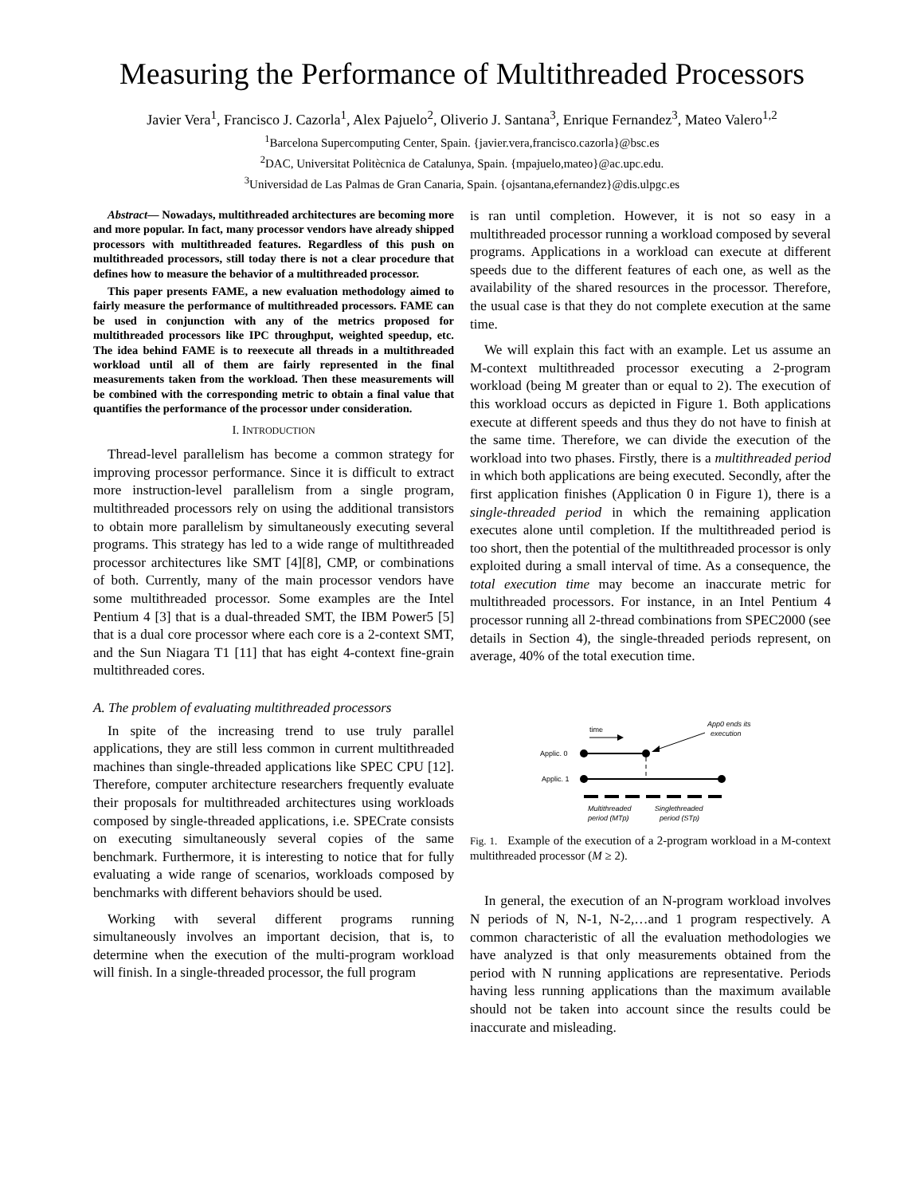Measuring the Performance of Multithreaded Processors
Javier Vera<sup>1</sup>, Francisco J. Cazorla<sup>1</sup>, Alex Pajuelo<sup>2</sup>, Oliverio J. Santana<sup>3</sup>, Enrique Fernandez<sup>3</sup>, Mateo Valero<sup>1,2</sup>
<sup>1</sup> Barcelona Supercomputing Center, Spain. {javier.vera,francisco.cazorla}@bsc.es
<sup>2</sup> DAC, Universitat Politècnica de Catalunya, Spain. {mpajuelo,mateo}@ac.upc.edu.
<sup>3</sup> Universidad de Las Palmas de Gran Canaria, Spain. {ojsantana,efernandez}@dis.ulpgc.es
Abstract— Nowadays, multithreaded architectures are becoming more and more popular. In fact, many processor vendors have already shipped processors with multithreaded features. Regardless of this push on multithreaded processors, still today there is not a clear procedure that defines how to measure the behavior of a multithreaded processor.
This paper presents FAME, a new evaluation methodology aimed to fairly measure the performance of multithreaded processors. FAME can be used in conjunction with any of the metrics proposed for multithreaded processors like IPC throughput, weighted speedup, etc. The idea behind FAME is to reexecute all threads in a multithreaded workload until all of them are fairly represented in the final measurements taken from the workload. Then these measurements will be combined with the corresponding metric to obtain a final value that quantifies the performance of the processor under consideration.
I. INTRODUCTION
Thread-level parallelism has become a common strategy for improving processor performance. Since it is difficult to extract more instruction-level parallelism from a single program, multithreaded processors rely on using the additional transistors to obtain more parallelism by simultaneously executing several programs. This strategy has led to a wide range of multithreaded processor architectures like SMT [4][8], CMP, or combinations of both. Currently, many of the main processor vendors have some multithreaded processor. Some examples are the Intel Pentium 4 [3] that is a dual-threaded SMT, the IBM Power5 [5] that is a dual core processor where each core is a 2-context SMT, and the Sun Niagara T1 [11] that has eight 4-context fine-grain multithreaded cores.
A. The problem of evaluating multithreaded processors
In spite of the increasing trend to use truly parallel applications, they are still less common in current multithreaded machines than single-threaded applications like SPEC CPU [12]. Therefore, computer architecture researchers frequently evaluate their proposals for multithreaded architectures using workloads composed by single-threaded applications, i.e. SPECrate consists on executing simultaneously several copies of the same benchmark. Furthermore, it is interesting to notice that for fully evaluating a wide range of scenarios, workloads composed by benchmarks with different behaviors should be used.
Working with several different programs running simultaneously involves an important decision, that is, to determine when the execution of the multi-program workload will finish. In a single-threaded processor, the full program
is ran until completion. However, it is not so easy in a multithreaded processor running a workload composed by several programs. Applications in a workload can execute at different speeds due to the different features of each one, as well as the availability of the shared resources in the processor. Therefore, the usual case is that they do not complete execution at the same time.
We will explain this fact with an example. Let us assume an M-context multithreaded processor executing a 2-program workload (being M greater than or equal to 2). The execution of this workload occurs as depicted in Figure 1. Both applications execute at different speeds and thus they do not have to finish at the same time. Therefore, we can divide the execution of the workload into two phases. Firstly, there is a multithreaded period in which both applications are being executed. Secondly, after the first application finishes (Application 0 in Figure 1), there is a single-threaded period in which the remaining application executes alone until completion. If the multithreaded period is too short, then the potential of the multithreaded processor is only exploited during a small interval of time. As a consequence, the total execution time may become an inaccurate metric for multithreaded processors. For instance, in an Intel Pentium 4 processor running all 2-thread combinations from SPEC2000 (see details in Section 4), the single-threaded periods represent, on average, 40% of the total execution time.
time
App0 ends its
execution
Applic. 0
Applic. 1
Multithreaded
period (MTp)
Singlethreaded
period (STp)
Fig. 1. Example of the execution of a 2-program workload in a M-context multithreaded processor (M ≥ 2).
In general, the execution of an N-program workload involves N periods of N, N-1, N-2,…and 1 program respectively. A common characteristic of all the evaluation methodologies we have analyzed is that only measurements obtained from the period with N running applications are representative. Periods having less running applications than the maximum available should not be taken into account since the results could be inaccurate and misleading.